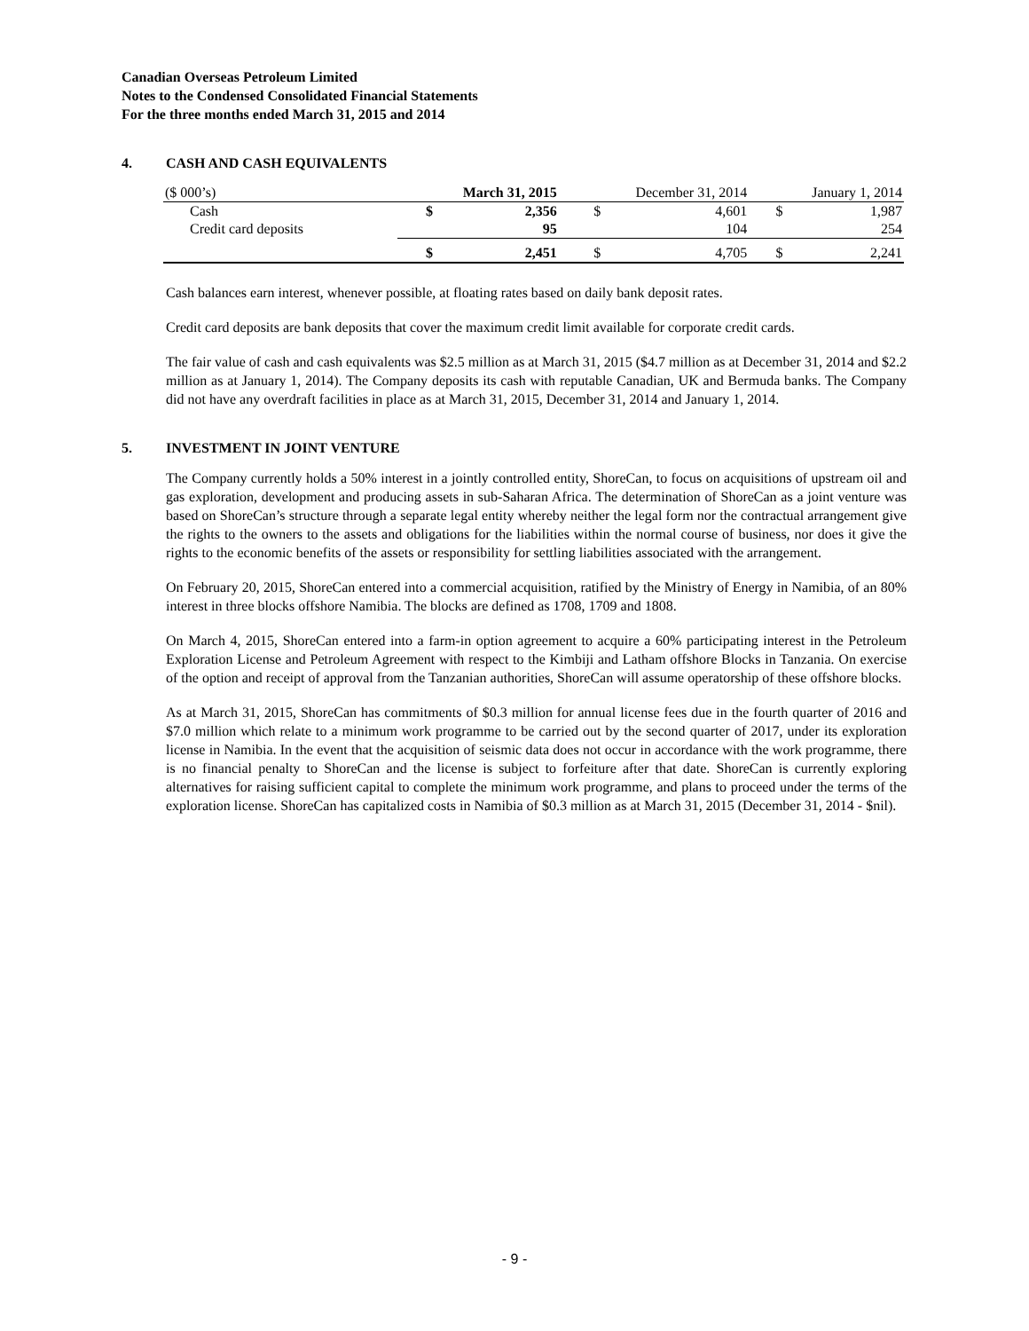Canadian Overseas Petroleum Limited
Notes to the Condensed Consolidated Financial Statements
For the three months ended March 31, 2015 and 2014
4. CASH AND CASH EQUIVALENTS
| ($ 000’s) | March 31, 2015 | | December 31, 2014 | | January 1, 2014 | |
| --- | --- | --- | --- | --- | --- | --- |
| Cash | $ | 2,356 | $ | 4,601 | $ | 1,987 |
| Credit card deposits | | 95 | | 104 | | 254 |
| | $ | 2,451 | $ | 4,705 | $ | 2,241 |
Cash balances earn interest, whenever possible, at floating rates based on daily bank deposit rates.
Credit card deposits are bank deposits that cover the maximum credit limit available for corporate credit cards.
The fair value of cash and cash equivalents was $2.5 million as at March 31, 2015 ($4.7 million as at December 31, 2014 and $2.2 million as at January 1, 2014). The Company deposits its cash with reputable Canadian, UK and Bermuda banks. The Company did not have any overdraft facilities in place as at March 31, 2015, December 31, 2014 and January 1, 2014.
5. INVESTMENT IN JOINT VENTURE
The Company currently holds a 50% interest in a jointly controlled entity, ShoreCan, to focus on acquisitions of upstream oil and gas exploration, development and producing assets in sub-Saharan Africa. The determination of ShoreCan as a joint venture was based on ShoreCan’s structure through a separate legal entity whereby neither the legal form nor the contractual arrangement give the rights to the owners to the assets and obligations for the liabilities within the normal course of business, nor does it give the rights to the economic benefits of the assets or responsibility for settling liabilities associated with the arrangement.
On February 20, 2015, ShoreCan entered into a commercial acquisition, ratified by the Ministry of Energy in Namibia, of an 80% interest in three blocks offshore Namibia. The blocks are defined as 1708, 1709 and 1808.
On March 4, 2015, ShoreCan entered into a farm-in option agreement to acquire a 60% participating interest in the Petroleum Exploration License and Petroleum Agreement with respect to the Kimbiji and Latham offshore Blocks in Tanzania. On exercise of the option and receipt of approval from the Tanzanian authorities, ShoreCan will assume operatorship of these offshore blocks.
As at March 31, 2015, ShoreCan has commitments of $0.3 million for annual license fees due in the fourth quarter of 2016 and $7.0 million which relate to a minimum work programme to be carried out by the second quarter of 2017, under its exploration license in Namibia. In the event that the acquisition of seismic data does not occur in accordance with the work programme, there is no financial penalty to ShoreCan and the license is subject to forfeiture after that date. ShoreCan is currently exploring alternatives for raising sufficient capital to complete the minimum work programme, and plans to proceed under the terms of the exploration license. ShoreCan has capitalized costs in Namibia of $0.3 million as at March 31, 2015 (December 31, 2014 - $nil).
- 9 -